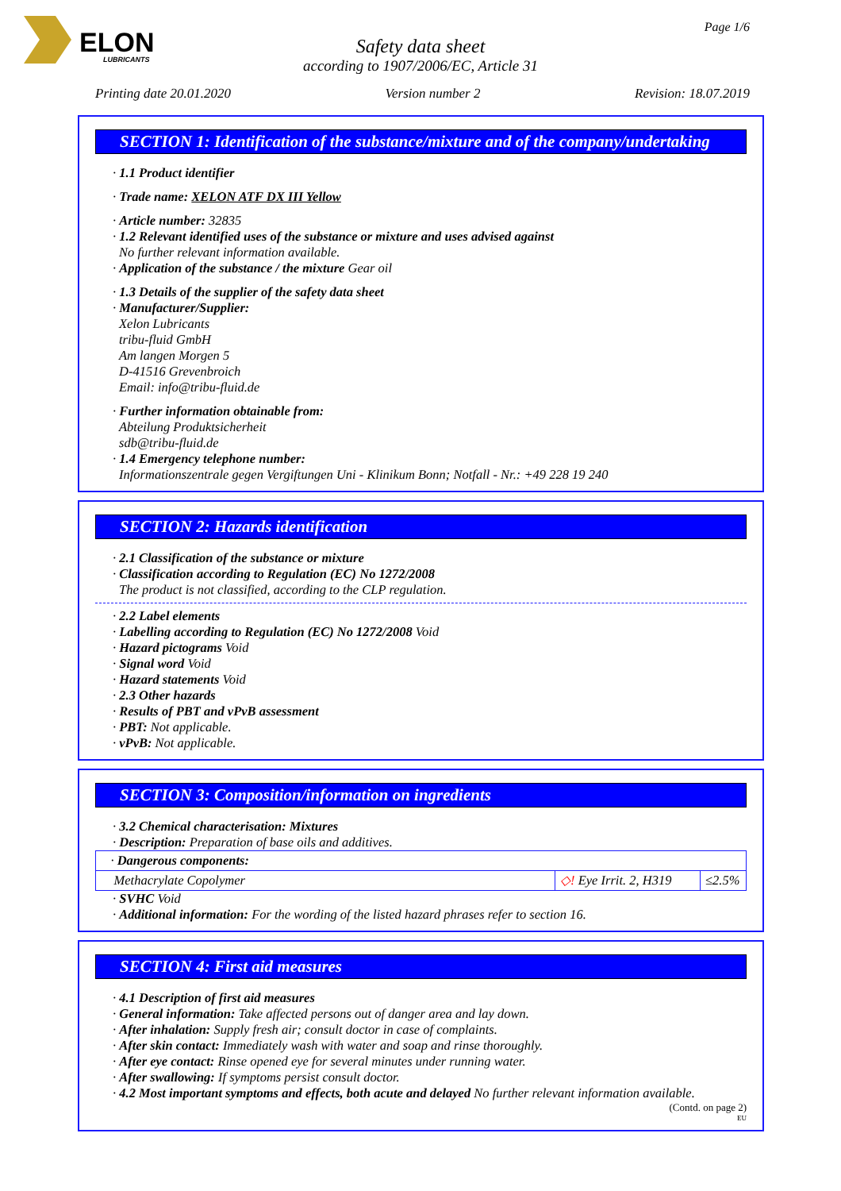ELON
LUBRICANTS
Page 1/6
Safety data sheet
according to 1907/2006/EC, Article 31
Printing date 20.01.2020 Version number 2 Revision: 18.07.2019
SECTION 1: Identification of the substance/mixture and of the company/undertaking
· 1.1 Product identifier
· Trade name: XELON ATF DX III Yellow
· Article number: 32835
· 1.2 Relevant identified uses of the substance or mixture and uses advised against
No further relevant information available.
· Application of the substance / the mixture Gear oil
· 1.3 Details of the supplier of the safety data sheet
· Manufacturer/Supplier:
Xelon Lubricants
tribu-fluid GmbH
Am langen Morgen 5
D-41516 Grevenbroich
Email: info@tribu-fluid.de
· Further information obtainable from:
Abteilung Produktsicherheit
sdb@tribu-fluid.de
· 1.4 Emergency telephone number:
Informationszentrale gegen Vergiftungen Uni - Klinikum Bonn; Notfall - Nr.: +49 228 19 240
SECTION 2: Hazards identification
· 2.1 Classification of the substance or mixture
· Classification according to Regulation (EC) No 1272/2008
The product is not classified, according to the CLP regulation.
· 2.2 Label elements
· Labelling according to Regulation (EC) No 1272/2008 Void
· Hazard pictograms Void
· Signal word Void
· Hazard statements Void
· 2.3 Other hazards
· Results of PBT and vPvB assessment
· PBT: Not applicable.
· vPvB: Not applicable.
SECTION 3: Composition/information on ingredients
· 3.2 Chemical characterisation: Mixtures
· Description: Preparation of base oils and additives.
| · Dangerous components: | | |
| Methacrylate Copolymer | ◇! Eye Irrit. 2, H319 | ≤2.5% |
· SVHC Void
· Additional information: For the wording of the listed hazard phrases refer to section 16.
SECTION 4: First aid measures
· 4.1 Description of first aid measures
· General information: Take affected persons out of danger area and lay down.
· After inhalation: Supply fresh air; consult doctor in case of complaints.
· After skin contact: Immediately wash with water and soap and rinse thoroughly.
· After eye contact: Rinse opened eye for several minutes under running water.
· After swallowing: If symptoms persist consult doctor.
· 4.2 Most important symptoms and effects, both acute and delayed No further relevant information available.
(Contd. on page 2)
EU